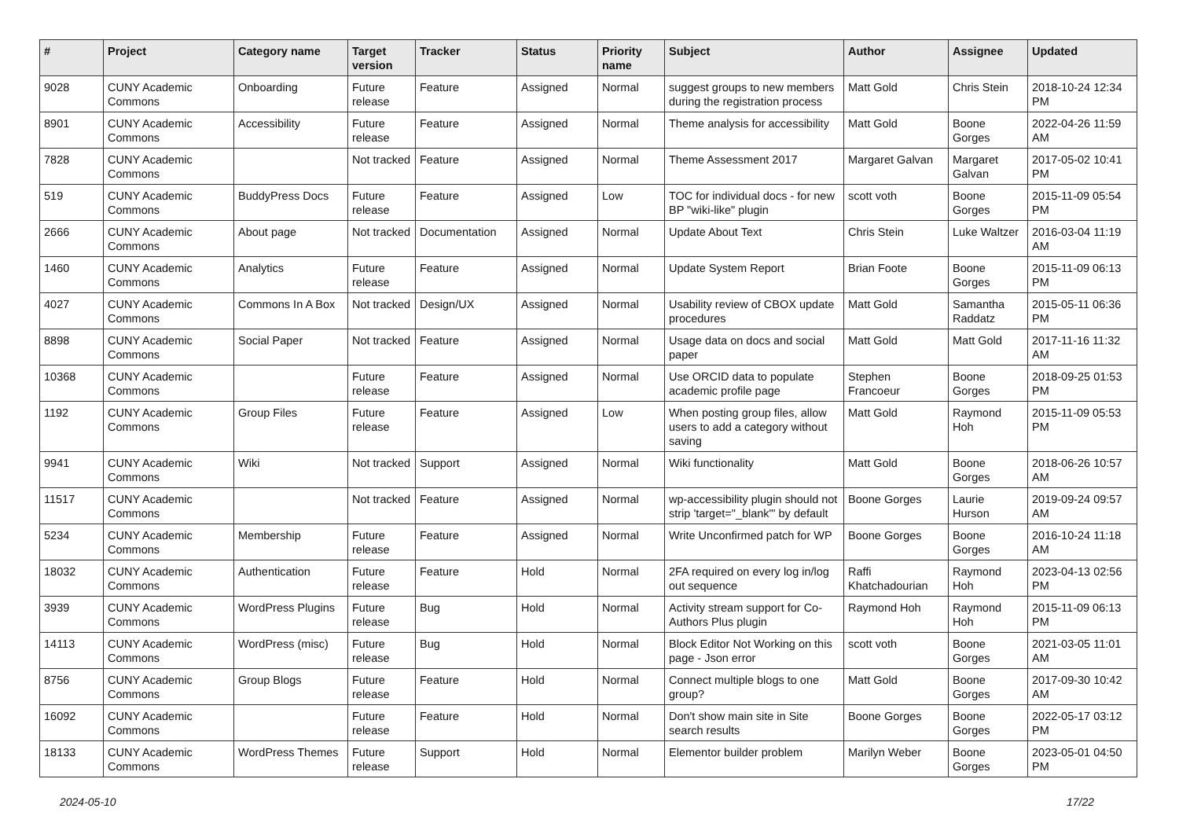| # | Project | Category name | Target version | Tracker | Status | Priority name | Subject | Author | Assignee | Updated |
| --- | --- | --- | --- | --- | --- | --- | --- | --- | --- | --- |
| 9028 | CUNY Academic Commons | Onboarding | Future release | Feature | Assigned | Normal | suggest groups to new members during the registration process | Matt Gold | Chris Stein | 2018-10-24 12:34 PM |
| 8901 | CUNY Academic Commons | Accessibility | Future release | Feature | Assigned | Normal | Theme analysis for accessibility | Matt Gold | Boone Gorges | 2022-04-26 11:59 AM |
| 7828 | CUNY Academic Commons | | Not tracked | Feature | Assigned | Normal | Theme Assessment 2017 | Margaret Galvan | Margaret Galvan | 2017-05-02 10:41 PM |
| 519 | CUNY Academic Commons | BuddyPress Docs | Future release | Feature | Assigned | Low | TOC for individual docs - for new BP "wiki-like" plugin | scott voth | Boone Gorges | 2015-11-09 05:54 PM |
| 2666 | CUNY Academic Commons | About page | Not tracked | Documentation | Assigned | Normal | Update About Text | Chris Stein | Luke Waltzer | 2016-03-04 11:19 AM |
| 1460 | CUNY Academic Commons | Analytics | Future release | Feature | Assigned | Normal | Update System Report | Brian Foote | Boone Gorges | 2015-11-09 06:13 PM |
| 4027 | CUNY Academic Commons | Commons In A Box | Not tracked | Design/UX | Assigned | Normal | Usability review of CBOX update procedures | Matt Gold | Samantha Raddatz | 2015-05-11 06:36 PM |
| 8898 | CUNY Academic Commons | Social Paper | Not tracked | Feature | Assigned | Normal | Usage data on docs and social paper | Matt Gold | Matt Gold | 2017-11-16 11:32 AM |
| 10368 | CUNY Academic Commons | | Future release | Feature | Assigned | Normal | Use ORCID data to populate academic profile page | Stephen Francoeur | Boone Gorges | 2018-09-25 01:53 PM |
| 1192 | CUNY Academic Commons | Group Files | Future release | Feature | Assigned | Low | When posting group files, allow users to add a category without saving | Matt Gold | Raymond Hoh | 2015-11-09 05:53 PM |
| 9941 | CUNY Academic Commons | Wiki | Not tracked | Support | Assigned | Normal | Wiki functionality | Matt Gold | Boone Gorges | 2018-06-26 10:57 AM |
| 11517 | CUNY Academic Commons | | Not tracked | Feature | Assigned | Normal | wp-accessibility plugin should not strip 'target="_blank"' by default | Boone Gorges | Laurie Hurson | 2019-09-24 09:57 AM |
| 5234 | CUNY Academic Commons | Membership | Future release | Feature | Assigned | Normal | Write Unconfirmed patch for WP | Boone Gorges | Boone Gorges | 2016-10-24 11:18 AM |
| 18032 | CUNY Academic Commons | Authentication | Future release | Feature | Hold | Normal | 2FA required on every log in/log out sequence | Raffi Khatchadourian | Raymond Hoh | 2023-04-13 02:56 PM |
| 3939 | CUNY Academic Commons | WordPress Plugins | Future release | Bug | Hold | Normal | Activity stream support for Co-Authors Plus plugin | Raymond Hoh | Raymond Hoh | 2015-11-09 06:13 PM |
| 14113 | CUNY Academic Commons | WordPress (misc) | Future release | Bug | Hold | Normal | Block Editor Not Working on this page - Json error | scott voth | Boone Gorges | 2021-03-05 11:01 AM |
| 8756 | CUNY Academic Commons | Group Blogs | Future release | Feature | Hold | Normal | Connect multiple blogs to one group? | Matt Gold | Boone Gorges | 2017-09-30 10:42 AM |
| 16092 | CUNY Academic Commons | | Future release | Feature | Hold | Normal | Don't show main site in Site search results | Boone Gorges | Boone Gorges | 2022-05-17 03:12 PM |
| 18133 | CUNY Academic Commons | WordPress Themes | Future release | Support | Hold | Normal | Elementor builder problem | Marilyn Weber | Boone Gorges | 2023-05-01 04:50 PM |
2024-05-10 17/22